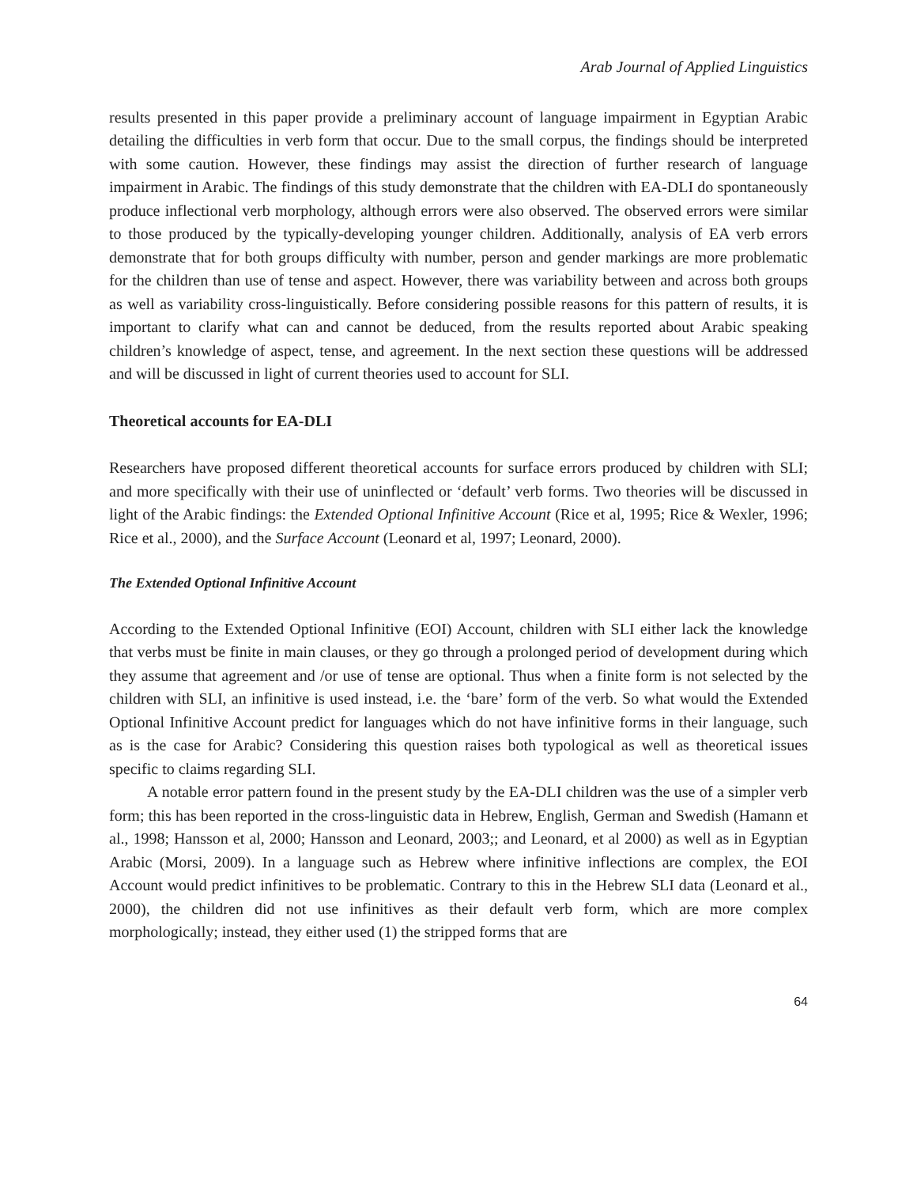Arab Journal of Applied Linguistics
results presented in this paper provide a preliminary account of language impairment in Egyptian Arabic detailing the difficulties in verb form that occur. Due to the small corpus, the findings should be interpreted with some caution. However, these findings may assist the direction of further research of language impairment in Arabic. The findings of this study demonstrate that the children with EA-DLI do spontaneously produce inflectional verb morphology, although errors were also observed. The observed errors were similar to those produced by the typically-developing younger children. Additionally, analysis of EA verb errors demonstrate that for both groups difficulty with number, person and gender markings are more problematic for the children than use of tense and aspect. However, there was variability between and across both groups as well as variability cross-linguistically. Before considering possible reasons for this pattern of results, it is important to clarify what can and cannot be deduced, from the results reported about Arabic speaking children’s knowledge of aspect, tense, and agreement. In the next section these questions will be addressed and will be discussed in light of current theories used to account for SLI.
Theoretical accounts for EA-DLI
Researchers have proposed different theoretical accounts for surface errors produced by children with SLI; and more specifically with their use of uninflected or ‘default’ verb forms. Two theories will be discussed in light of the Arabic findings: the Extended Optional Infinitive Account (Rice et al, 1995; Rice & Wexler, 1996; Rice et al., 2000), and the Surface Account (Leonard et al, 1997; Leonard, 2000).
The Extended Optional Infinitive Account
According to the Extended Optional Infinitive (EOI) Account, children with SLI either lack the knowledge that verbs must be finite in main clauses, or they go through a prolonged period of development during which they assume that agreement and /or use of tense are optional. Thus when a finite form is not selected by the children with SLI, an infinitive is used instead, i.e. the ‘bare’ form of the verb. So what would the Extended Optional Infinitive Account predict for languages which do not have infinitive forms in their language, such as is the case for Arabic? Considering this question raises both typological as well as theoretical issues specific to claims regarding SLI.
A notable error pattern found in the present study by the EA-DLI children was the use of a simpler verb form; this has been reported in the cross-linguistic data in Hebrew, English, German and Swedish (Hamann et al., 1998; Hansson et al, 2000; Hansson and Leonard, 2003;; and Leonard, et al 2000) as well as in Egyptian Arabic (Morsi, 2009). In a language such as Hebrew where infinitive inflections are complex, the EOI Account would predict infinitives to be problematic. Contrary to this in the Hebrew SLI data (Leonard et al., 2000), the children did not use infinitives as their default verb form, which are more complex morphologically; instead, they either used (1) the stripped forms that are
64